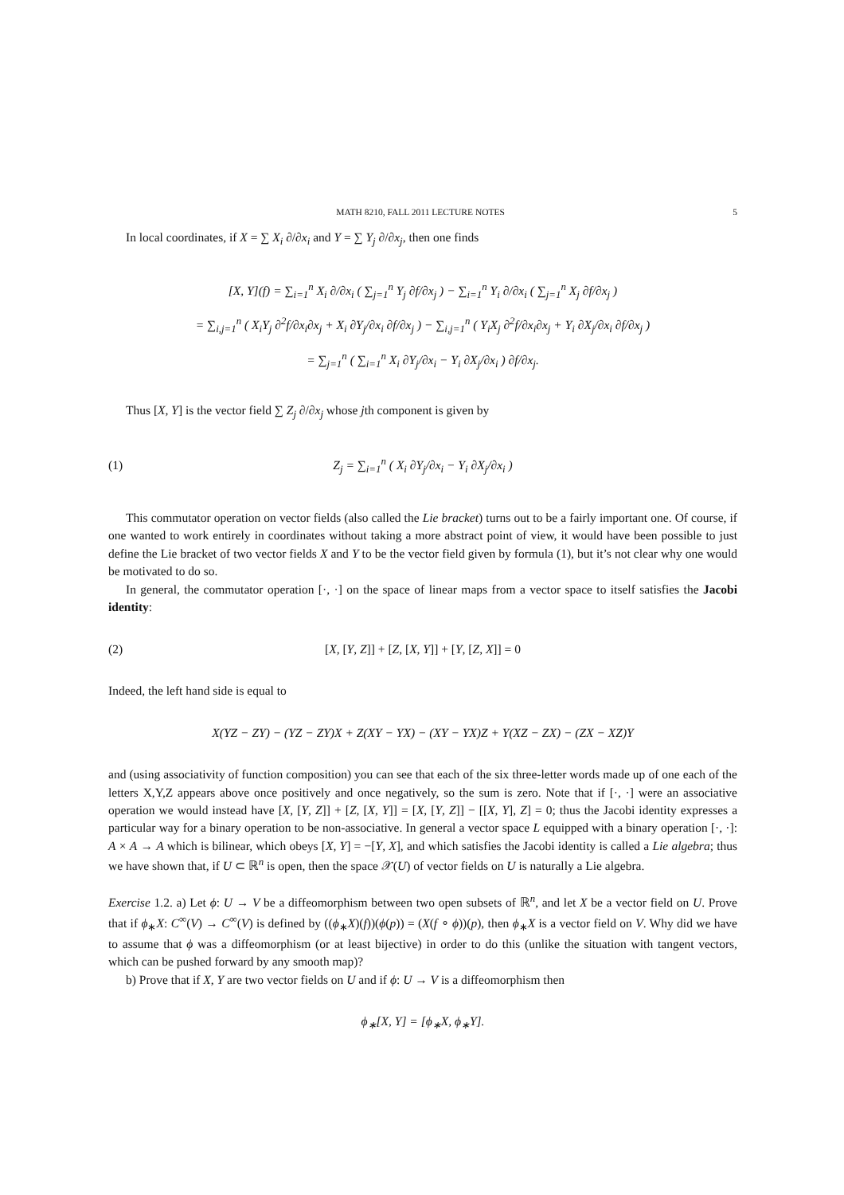MATH 8210, FALL 2011 LECTURE NOTES 5
In local coordinates, if X = ∑ X<sub>i</sub> ∂/∂x<sub>i</sub> and Y = ∑ Y<sub>j</sub> ∂/∂x<sub>j</sub>, then one finds
[X, Y](f) = ∑<sub>i=1</sub><sup>n</sup> X<sub>i</sub> ∂/∂x<sub>i</sub> ( ∑<sub>j=1</sub><sup>n</sup> Y<sub>j</sub> ∂f/∂x<sub>j</sub> ) − ∑<sub>i=1</sub><sup>n</sup> Y<sub>i</sub> ∂/∂x<sub>i</sub> ( ∑<sub>j=1</sub><sup>n</sup> X<sub>j</sub> ∂f/∂x<sub>j</sub> )
= ∑<sub>i,j=1</sub><sup>n</sup> ( X<sub>i</sub>Y<sub>j</sub> ∂<sup>2</sup>f/∂x<sub>i</sub>∂x<sub>j</sub> + X<sub>i</sub> ∂Y<sub>j</sub>/∂x<sub>i</sub> ∂f/∂x<sub>j</sub> ) − ∑<sub>i,j=1</sub><sup>n</sup> ( Y<sub>i</sub>X<sub>j</sub> ∂<sup>2</sup>f/∂x<sub>i</sub>∂x<sub>j</sub> + Y<sub>i</sub> ∂X<sub>j</sub>/∂x<sub>i</sub> ∂f/∂x<sub>j</sub> )
= ∑<sub>j=1</sub><sup>n</sup> ( ∑<sub>i=1</sub><sup>n</sup> X<sub>i</sub> ∂Y<sub>j</sub>/∂x<sub>i</sub> − Y<sub>i</sub> ∂X<sub>j</sub>/∂x<sub>i</sub> ) ∂f/∂x<sub>j</sub>.
Thus [X, Y] is the vector field ∑ Z<sub>j</sub> ∂/∂x<sub>j</sub> whose jth component is given by
(1) Z<sub>j</sub> = ∑<sub>i=1</sub><sup>n</sup> ( X<sub>i</sub> ∂Y<sub>j</sub>/∂x<sub>i</sub> − Y<sub>i</sub> ∂X<sub>j</sub>/∂x<sub>i</sub> )
This commutator operation on vector fields (also called the Lie bracket) turns out to be a fairly important one. Of course, if one wanted to work entirely in coordinates without taking a more abstract point of view, it would have been possible to just define the Lie bracket of two vector fields X and Y to be the vector field given by formula (1), but it’s not clear why one would be motivated to do so.
In general, the commutator operation [·, ·] on the space of linear maps from a vector space to itself satisfies the Jacobi identity:
(2) [X, [Y, Z]] + [Z, [X, Y]] + [Y, [Z, X]] = 0
Indeed, the left hand side is equal to
X(YZ − ZY) − (YZ − ZY)X + Z(XY − YX) − (XY − YX)Z + Y(XZ − ZX) − (ZX − XZ)Y
and (using associativity of function composition) you can see that each of the six three-letter words made up of one each of the letters X,Y,Z appears above once positively and once negatively, so the sum is zero. Note that if [·, ·] were an associative operation we would instead have [X, [Y, Z]] + [Z, [X, Y]] = [X, [Y, Z]] − [[X, Y], Z] = 0; thus the Jacobi identity expresses a particular way for a binary operation to be non-associative. In general a vector space L equipped with a binary operation [·, ·]: A × A → A which is bilinear, which obeys [X, Y] = −[Y, X], and which satisfies the Jacobi identity is called a Lie algebra; thus we have shown that, if U ⊂ ℝ<sup>n</sup> is open, then the space 𝒳(U) of vector fields on U is naturally a Lie algebra.
Exercise 1.2. a) Let ϕ: U → V be a diffeomorphism between two open subsets of ℝ<sup>n</sup>, and let X be a vector field on U. Prove that if ϕ<sub>∗</sub>X: C<sup>∞</sup>(V) → C<sup>∞</sup>(V) is defined by ((ϕ<sub>∗</sub>X)(f))(ϕ(p)) = (X(f ∘ ϕ))(p), then ϕ<sub>∗</sub>X is a vector field on V. Why did we have to assume that ϕ was a diffeomorphism (or at least bijective) in order to do this (unlike the situation with tangent vectors, which can be pushed forward by any smooth map)?
b) Prove that if X, Y are two vector fields on U and if ϕ: U → V is a diffeomorphism then
ϕ<sub>∗</sub>[X, Y] = [ϕ<sub>∗</sub>X, ϕ<sub>∗</sub>Y].